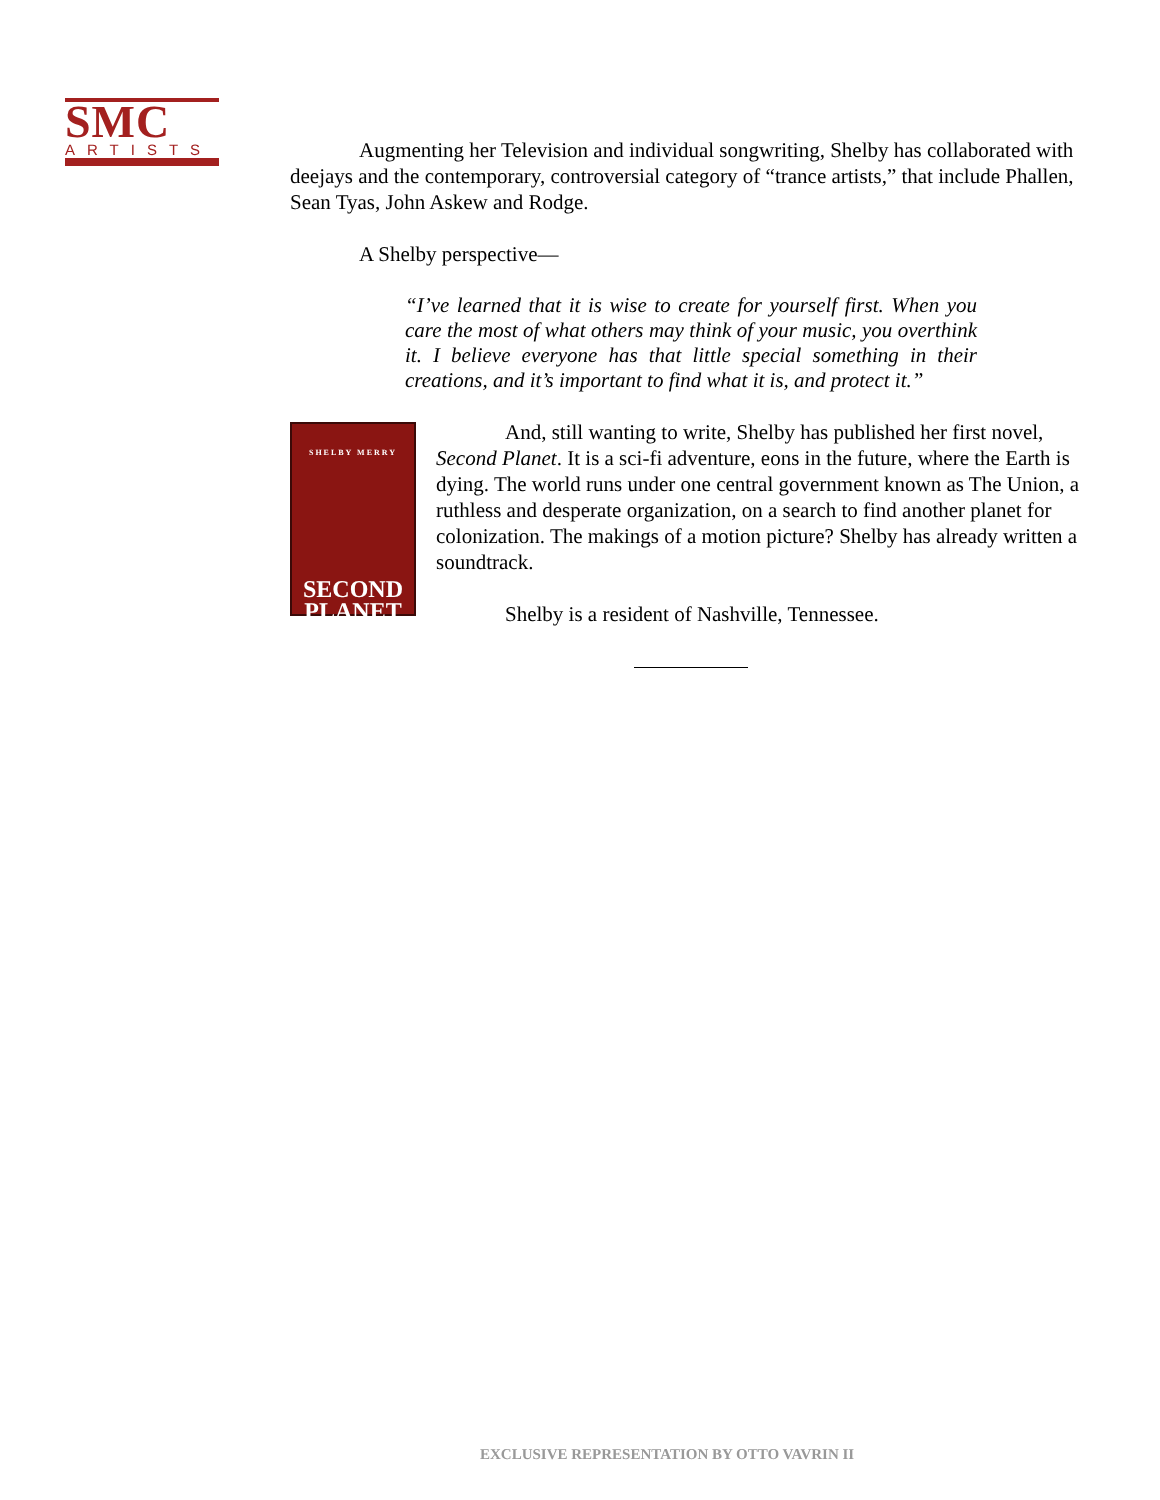SMC
ARTISTS
Augmenting her Television and individual songwriting, Shelby has collaborated with deejays and the contemporary, controversial category of “trance artists,” that include Phallen, Sean Tyas, John Askew and Rodge.
A Shelby perspective—
“I’ve learned that it is wise to create for yourself first. When you care the most of what others may think of your music, you overthink it. I believe everyone has that little special something in their creations, and it’s important to find what it is, and protect it.”
SHELBY MERRY
SECOND PLANET
And, still wanting to write, Shelby has published her first novel, Second Planet. It is a sci-fi adventure, eons in the future, where the Earth is dying. The world runs under one central government known as The Union, a ruthless and desperate organization, on a search to find another planet for colonization. The makings of a motion picture? Shelby has already written a soundtrack.
Shelby is a resident of Nashville, Tennessee.
EXCLUSIVE REPRESENTATION BY OTTO VAVRIN II